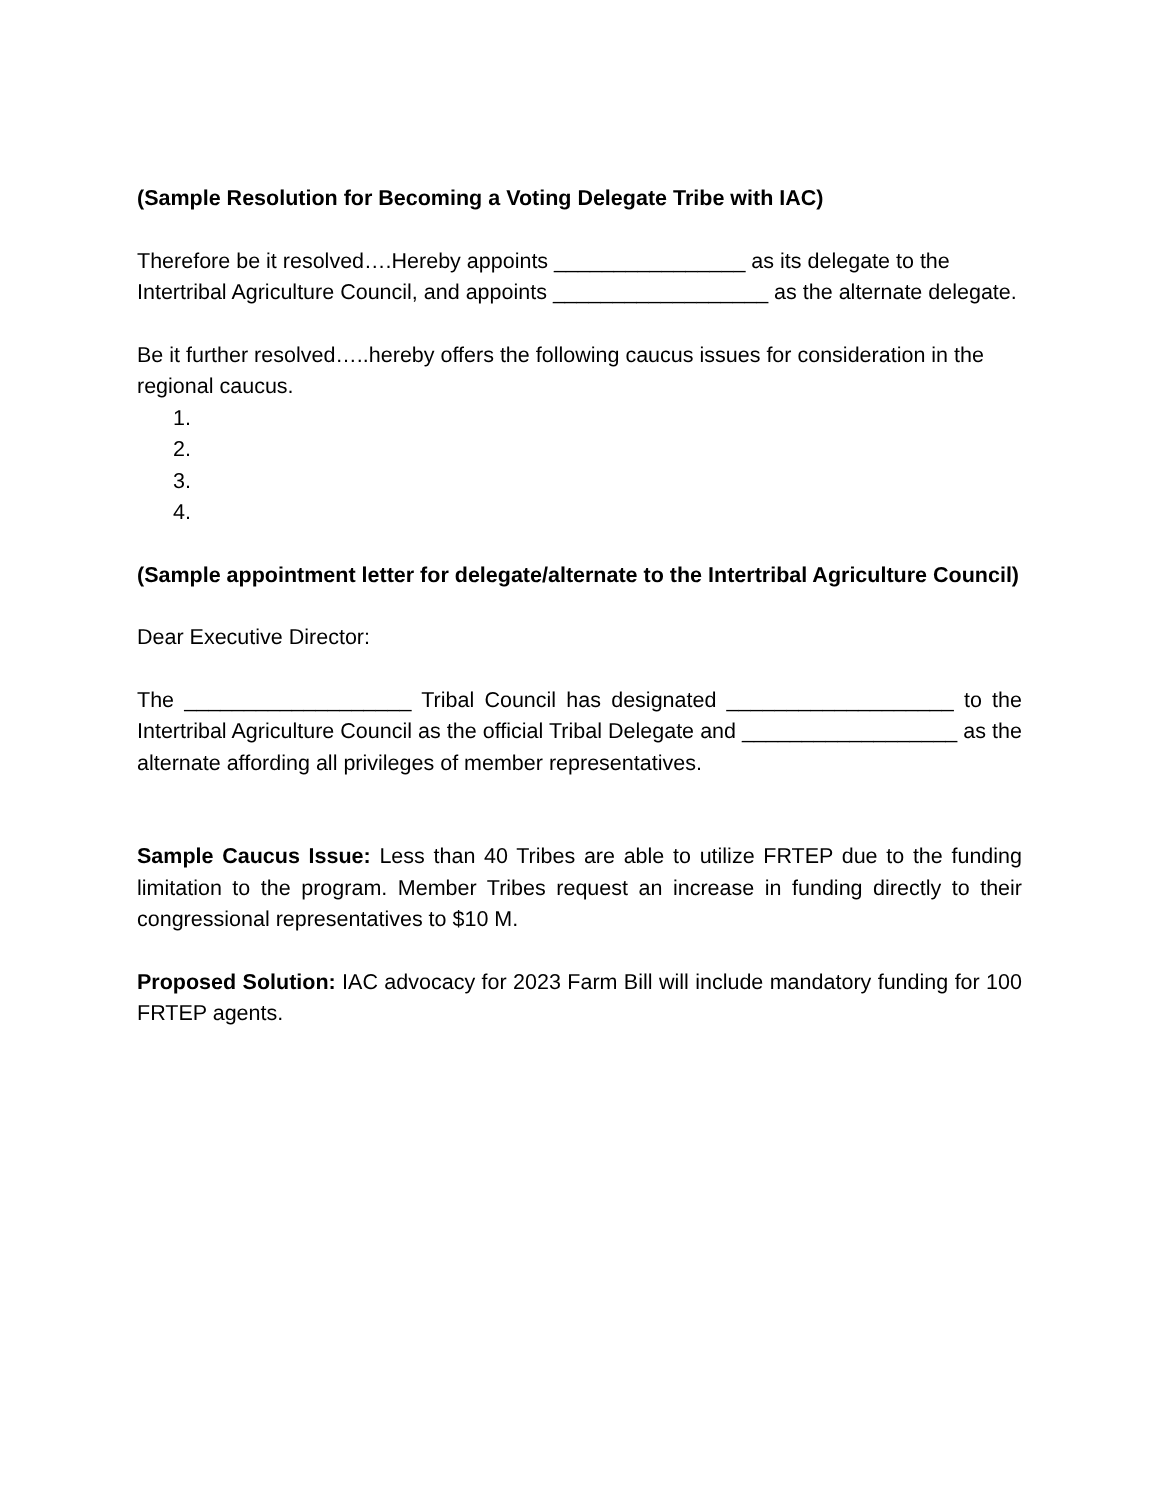(Sample Resolution for Becoming a Voting Delegate Tribe with IAC)
Therefore be it resolved….Hereby appoints ________________ as its delegate to the Intertribal Agriculture Council, and appoints __________________ as the alternate delegate.
Be it further resolved…..hereby offers the following caucus issues for consideration in the regional caucus.
1.
2.
3.
4.
(Sample appointment letter for delegate/alternate to the Intertribal Agriculture Council)
Dear Executive Director:
The ___________________ Tribal Council has designated ___________________ to the Intertribal Agriculture Council as the official Tribal Delegate and __________________ as the alternate affording all privileges of member representatives.
Sample Caucus Issue: Less than 40 Tribes are able to utilize FRTEP due to the funding limitation to the program. Member Tribes request an increase in funding directly to their congressional representatives to $10 M.
Proposed Solution: IAC advocacy for 2023 Farm Bill will include mandatory funding for 100 FRTEP agents.